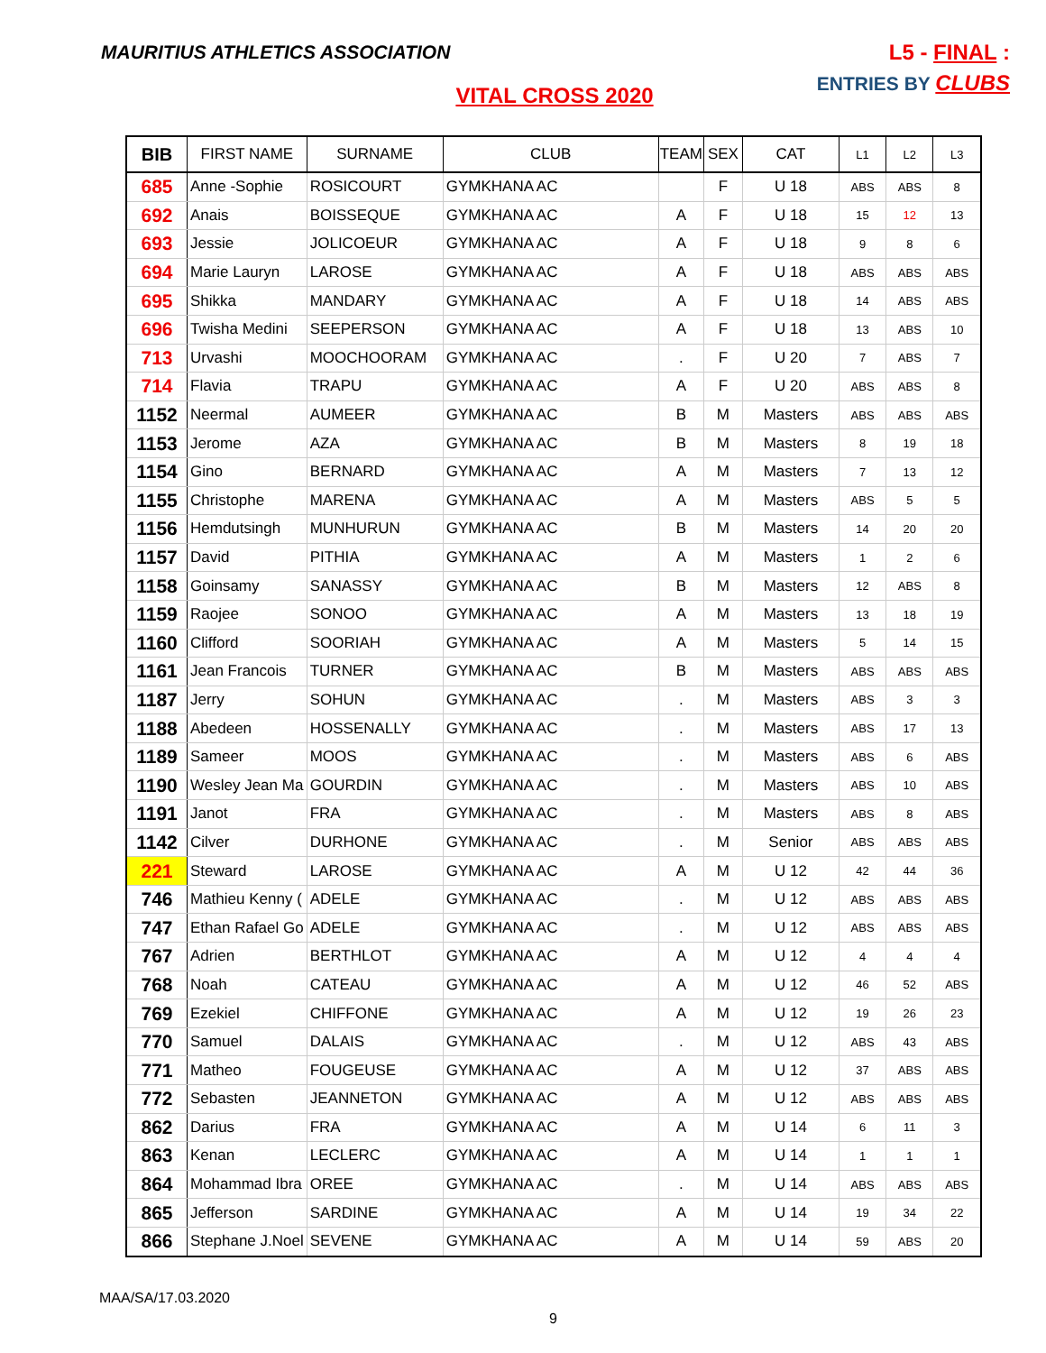MAURITIUS ATHLETICS ASSOCIATION
L5 - FINAL :
ENTRIES BY CLUBS
VITAL CROSS 2020
| BIB | FIRST NAME | SURNAME | CLUB | TEAM | SEX | CAT | L1 | L2 | L3 |
| --- | --- | --- | --- | --- | --- | --- | --- | --- | --- |
| 685 | Anne -Sophie | ROSICOURT | GYMKHANA AC | | F | U 18 | ABS | ABS | 8 |
| 692 | Anais | BOISSEQUE | GYMKHANA AC | A | F | U 18 | 15 | 12 | 13 |
| 693 | Jessie | JOLICOEUR | GYMKHANA AC | A | F | U 18 | 9 | 8 | 6 |
| 694 | Marie Lauryn | LAROSE | GYMKHANA AC | A | F | U 18 | ABS | ABS | ABS |
| 695 | Shikka | MANDARY | GYMKHANA AC | A | F | U 18 | 14 | ABS | ABS |
| 696 | Twisha Medini | SEEPERSON | GYMKHANA AC | A | F | U 18 | 13 | ABS | 10 |
| 713 | Urvashi | MOOCHOORAM | GYMKHANA AC | . | F | U 20 | 7 | ABS | 7 |
| 714 | Flavia | TRAPU | GYMKHANA AC | A | F | U 20 | ABS | ABS | 8 |
| 1152 | Neermal | AUMEER | GYMKHANA AC | B | M | Masters | ABS | ABS | ABS |
| 1153 | Jerome | AZA | GYMKHANA AC | B | M | Masters | 8 | 19 | 18 |
| 1154 | Gino | BERNARD | GYMKHANA AC | A | M | Masters | 7 | 13 | 12 |
| 1155 | Christophe | MARENA | GYMKHANA AC | A | M | Masters | ABS | 5 | 5 |
| 1156 | Hemdutsingh | MUNHURUN | GYMKHANA AC | B | M | Masters | 14 | 20 | 20 |
| 1157 | David | PITHIA | GYMKHANA AC | A | M | Masters | 1 | 2 | 6 |
| 1158 | Goinsamy | SANASSY | GYMKHANA AC | B | M | Masters | 12 | ABS | 8 |
| 1159 | Raojee | SONOO | GYMKHANA AC | A | M | Masters | 13 | 18 | 19 |
| 1160 | Clifford | SOORIAH | GYMKHANA AC | A | M | Masters | 5 | 14 | 15 |
| 1161 | Jean Francois | TURNER | GYMKHANA AC | B | M | Masters | ABS | ABS | ABS |
| 1187 | Jerry | SOHUN | GYMKHANA AC | . | M | Masters | ABS | 3 | 3 |
| 1188 | Abedeen | HOSSENALLY | GYMKHANA AC | . | M | Masters | ABS | 17 | 13 |
| 1189 | Sameer | MOOS | GYMKHANA AC | . | M | Masters | ABS | 6 | ABS |
| 1190 | Wesley Jean Ma | GOURDIN | GYMKHANA AC | . | M | Masters | ABS | 10 | ABS |
| 1191 | Janot | FRA | GYMKHANA AC | . | M | Masters | ABS | 8 | ABS |
| 1142 | Cilver | DURHONE | GYMKHANA AC | . | M | Senior | ABS | ABS | ABS |
| 221 | Steward | LAROSE | GYMKHANA AC | A | M | U 12 | 42 | 44 | 36 |
| 746 | Mathieu Kenny ( | ADELE | GYMKHANA AC | . | M | U 12 | ABS | ABS | ABS |
| 747 | Ethan Rafael Go | ADELE | GYMKHANA AC | . | M | U 12 | ABS | ABS | ABS |
| 767 | Adrien | BERTHLOT | GYMKHANA AC | A | M | U 12 | 4 | 4 | 4 |
| 768 | Noah | CATEAU | GYMKHANA AC | A | M | U 12 | 46 | 52 | ABS |
| 769 | Ezekiel | CHIFFONE | GYMKHANA AC | A | M | U 12 | 19 | 26 | 23 |
| 770 | Samuel | DALAIS | GYMKHANA AC | . | M | U 12 | ABS | 43 | ABS |
| 771 | Matheo | FOUGEUSE | GYMKHANA AC | A | M | U 12 | 37 | ABS | ABS |
| 772 | Sebasten | JEANNETON | GYMKHANA AC | A | M | U 12 | ABS | ABS | ABS |
| 862 | Darius | FRA | GYMKHANA AC | A | M | U 14 | 6 | 11 | 3 |
| 863 | Kenan | LECLERC | GYMKHANA AC | A | M | U 14 | 1 | 1 | 1 |
| 864 | Mohammad Ibra | OREE | GYMKHANA AC | . | M | U 14 | ABS | ABS | ABS |
| 865 | Jefferson | SARDINE | GYMKHANA AC | A | M | U 14 | 19 | 34 | 22 |
| 866 | Stephane J.Noel | SEVENE | GYMKHANA AC | A | M | U 14 | 59 | ABS | 20 |
MAA/SA/17.03.2020
9